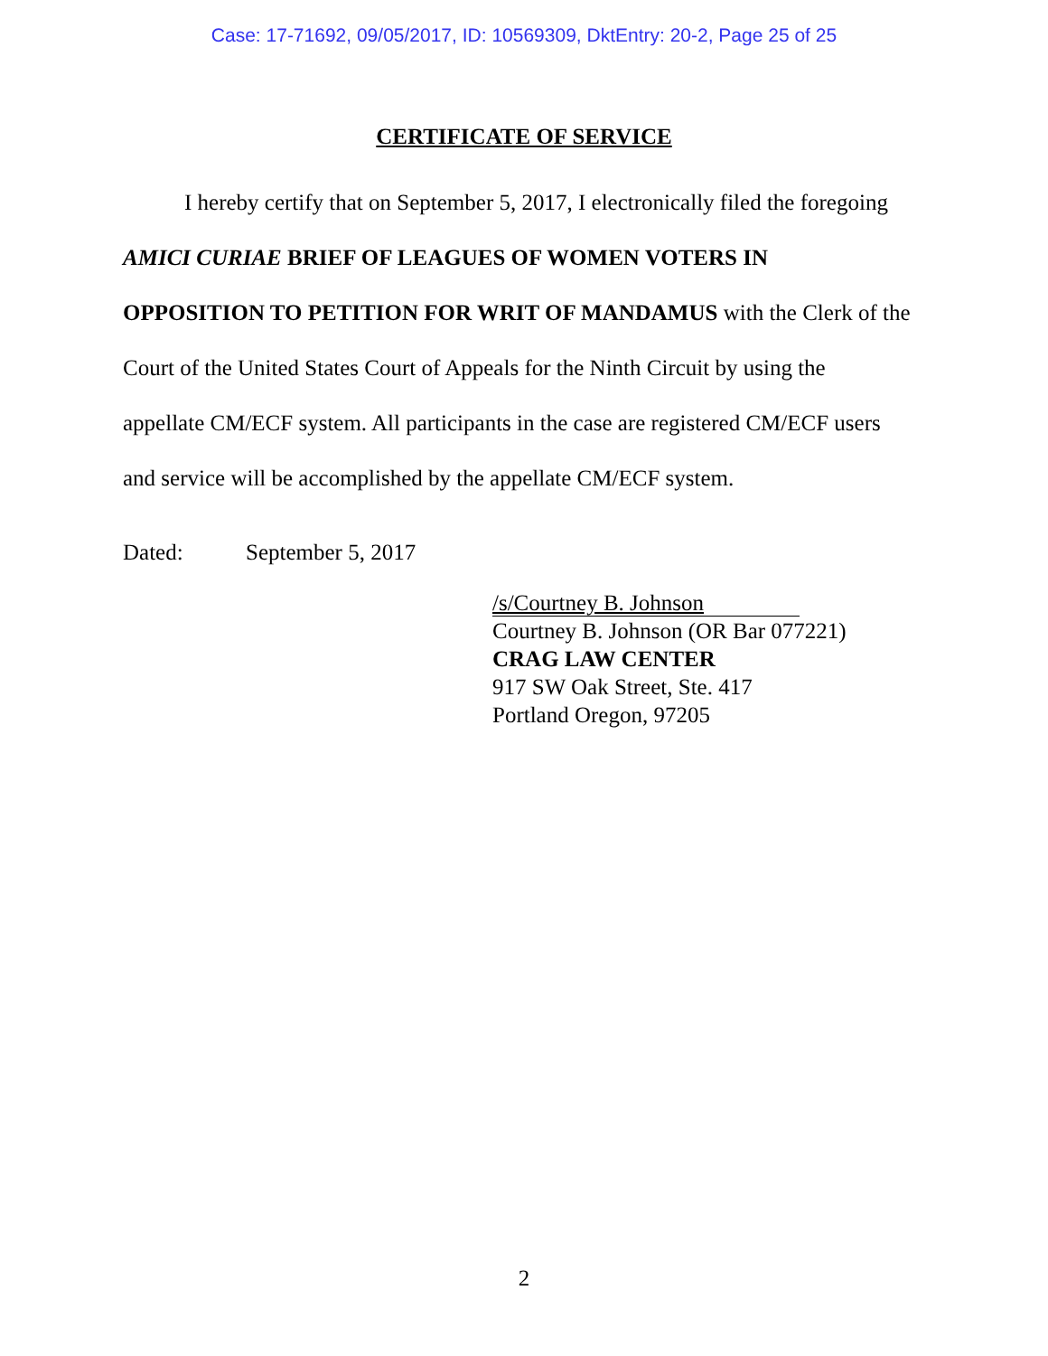Case: 17-71692, 09/05/2017, ID: 10569309, DktEntry: 20-2, Page 25 of 25
CERTIFICATE OF SERVICE
I hereby certify that on September 5, 2017, I electronically filed the foregoing AMICI CURIAE BRIEF OF LEAGUES OF WOMEN VOTERS IN OPPOSITION TO PETITION FOR WRIT OF MANDAMUS with the Clerk of the Court of the United States Court of Appeals for the Ninth Circuit by using the appellate CM/ECF system. All participants in the case are registered CM/ECF users and service will be accomplished by the appellate CM/ECF system.
Dated: September 5, 2017
/s/Courtney B. Johnson
Courtney B. Johnson (OR Bar 077221)
CRAG LAW CENTER
917 SW Oak Street, Ste. 417
Portland Oregon, 97205
2